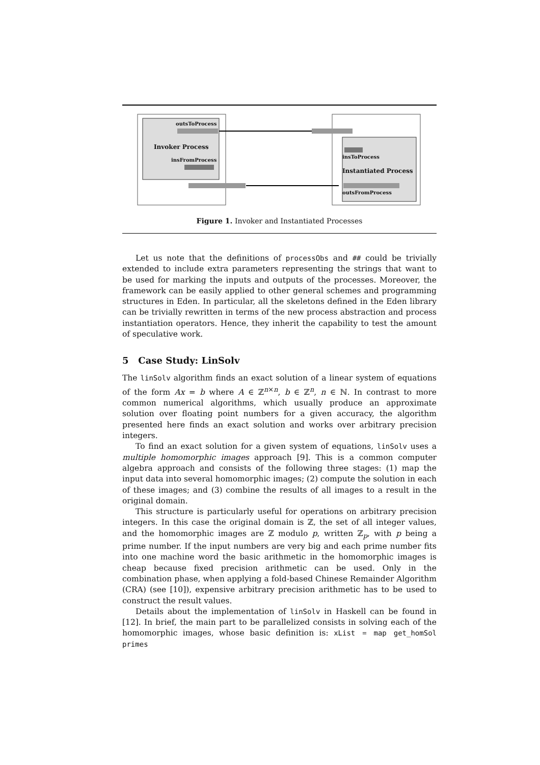outsToProcess
Invoker Process
insFromProcess
insToProcess
Instantiated Process
outsFromProcess
Figure 1. Invoker and Instantiated Processes
Let us note that the definitions of processObs and ## could be trivially extended to include extra parameters representing the strings that want to be used for marking the inputs and outputs of the processes. Moreover, the framework can be easily applied to other general schemes and programming structures in Eden. In particular, all the skeletons defined in the Eden library can be trivially rewritten in terms of the new process abstraction and process instantiation operators. Hence, they inherit the capability to test the amount of speculative work.
5 Case Study: LinSolv
The linSolv algorithm finds an exact solution of a linear system of equations of the form Ax = b where A ∈ ℤ<sup>n×n</sup>, b ∈ ℤ<sup>n</sup>, n ∈ ℕ. In contrast to more common numerical algorithms, which usually produce an approximate solution over floating point numbers for a given accuracy, the algorithm presented here finds an exact solution and works over arbitrary precision integers.
To find an exact solution for a given system of equations, linSolv uses a multiple homomorphic images approach [9]. This is a common computer algebra approach and consists of the following three stages: (1) map the input data into several homomorphic images; (2) compute the solution in each of these images; and (3) combine the results of all images to a result in the original domain.
This structure is particularly useful for operations on arbitrary precision integers. In this case the original domain is ℤ, the set of all integer values, and the homomorphic images are ℤ modulo p, written ℤ<sub>p</sub>, with p being a prime number. If the input numbers are very big and each prime number fits into one machine word the basic arithmetic in the homomorphic images is cheap because fixed precision arithmetic can be used. Only in the combination phase, when applying a fold-based Chinese Remainder Algorithm (CRA) (see [10]), expensive arbitrary precision arithmetic has to be used to construct the result values.
Details about the implementation of linSolv in Haskell can be found in [12]. In brief, the main part to be parallelized consists in solving each of the homomorphic images, whose basic definition is: xList = map get_homSol primes